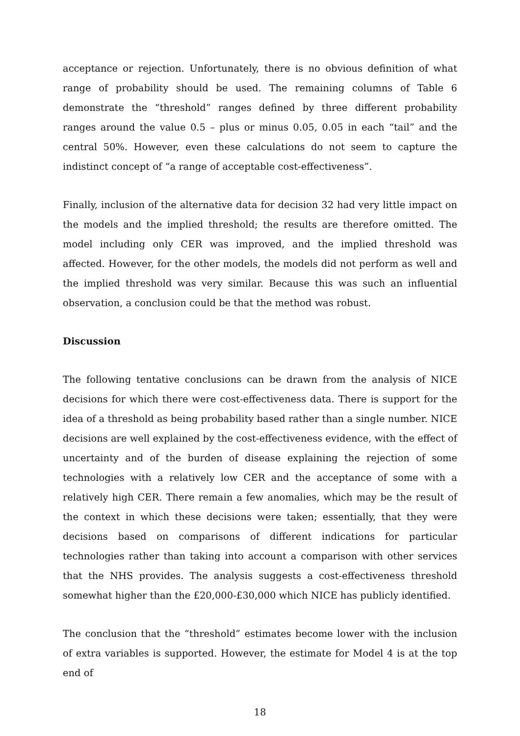acceptance or rejection. Unfortunately, there is no obvious definition of what range of probability should be used. The remaining columns of Table 6 demonstrate the “threshold” ranges defined by three different probability ranges around the value 0.5 – plus or minus 0.05, 0.05 in each “tail” and the central 50%. However, even these calculations do not seem to capture the indistinct concept of “a range of acceptable cost-effectiveness”.
Finally, inclusion of the alternative data for decision 32 had very little impact on the models and the implied threshold; the results are therefore omitted. The model including only CER was improved, and the implied threshold was affected. However, for the other models, the models did not perform as well and the implied threshold was very similar. Because this was such an influential observation, a conclusion could be that the method was robust.
Discussion
The following tentative conclusions can be drawn from the analysis of NICE decisions for which there were cost-effectiveness data. There is support for the idea of a threshold as being probability based rather than a single number. NICE decisions are well explained by the cost-effectiveness evidence, with the effect of uncertainty and of the burden of disease explaining the rejection of some technologies with a relatively low CER and the acceptance of some with a relatively high CER. There remain a few anomalies, which may be the result of the context in which these decisions were taken; essentially, that they were decisions based on comparisons of different indications for particular technologies rather than taking into account a comparison with other services that the NHS provides. The analysis suggests a cost-effectiveness threshold somewhat higher than the £20,000-£30,000 which NICE has publicly identified.
The conclusion that the “threshold” estimates become lower with the inclusion of extra variables is supported. However, the estimate for Model 4 is at the top end of
18